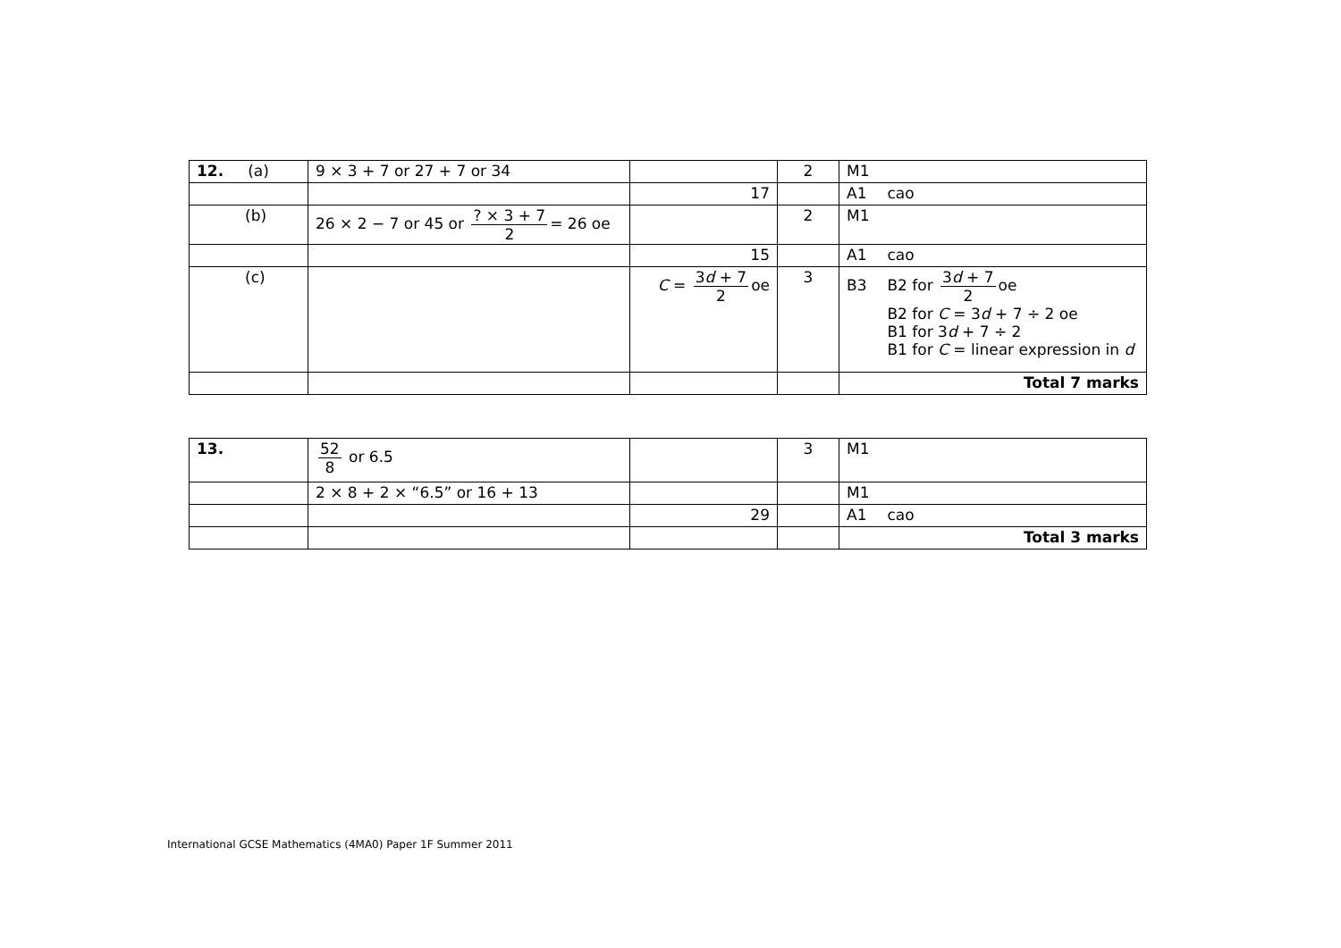| 12. (a) | 9 × 3 + 7 or 27 + 7 or 34 | | 2 | M1 |
| | | 17 | | A1 cao |
| (b) | 26 × 2 − 7 or 45 or ? × 3 + 7 2 = 26 oe | | 2 | M1 |
| | | 15 | | A1 cao |
| (c) | | C = 3 d + 7 2 oe | 3 | B3 B2 for 3 d + 7 2 oe B2 for C = 3 d + 7 ÷ 2 oe B1 for 3 d + 7 ÷ 2 B1 for C = linear expression in d |
| | | | | Total 7 marks |
| 13. | 52 8 or 6.5 | | 3 | M1 |
| | 2 × 8 + 2 × “6.5” or 16 + 13 | | | M1 |
| | | 29 | | A1 cao |
| | | | | Total 3 marks |
International GCSE Mathematics (4MA0) Paper 1F Summer 2011